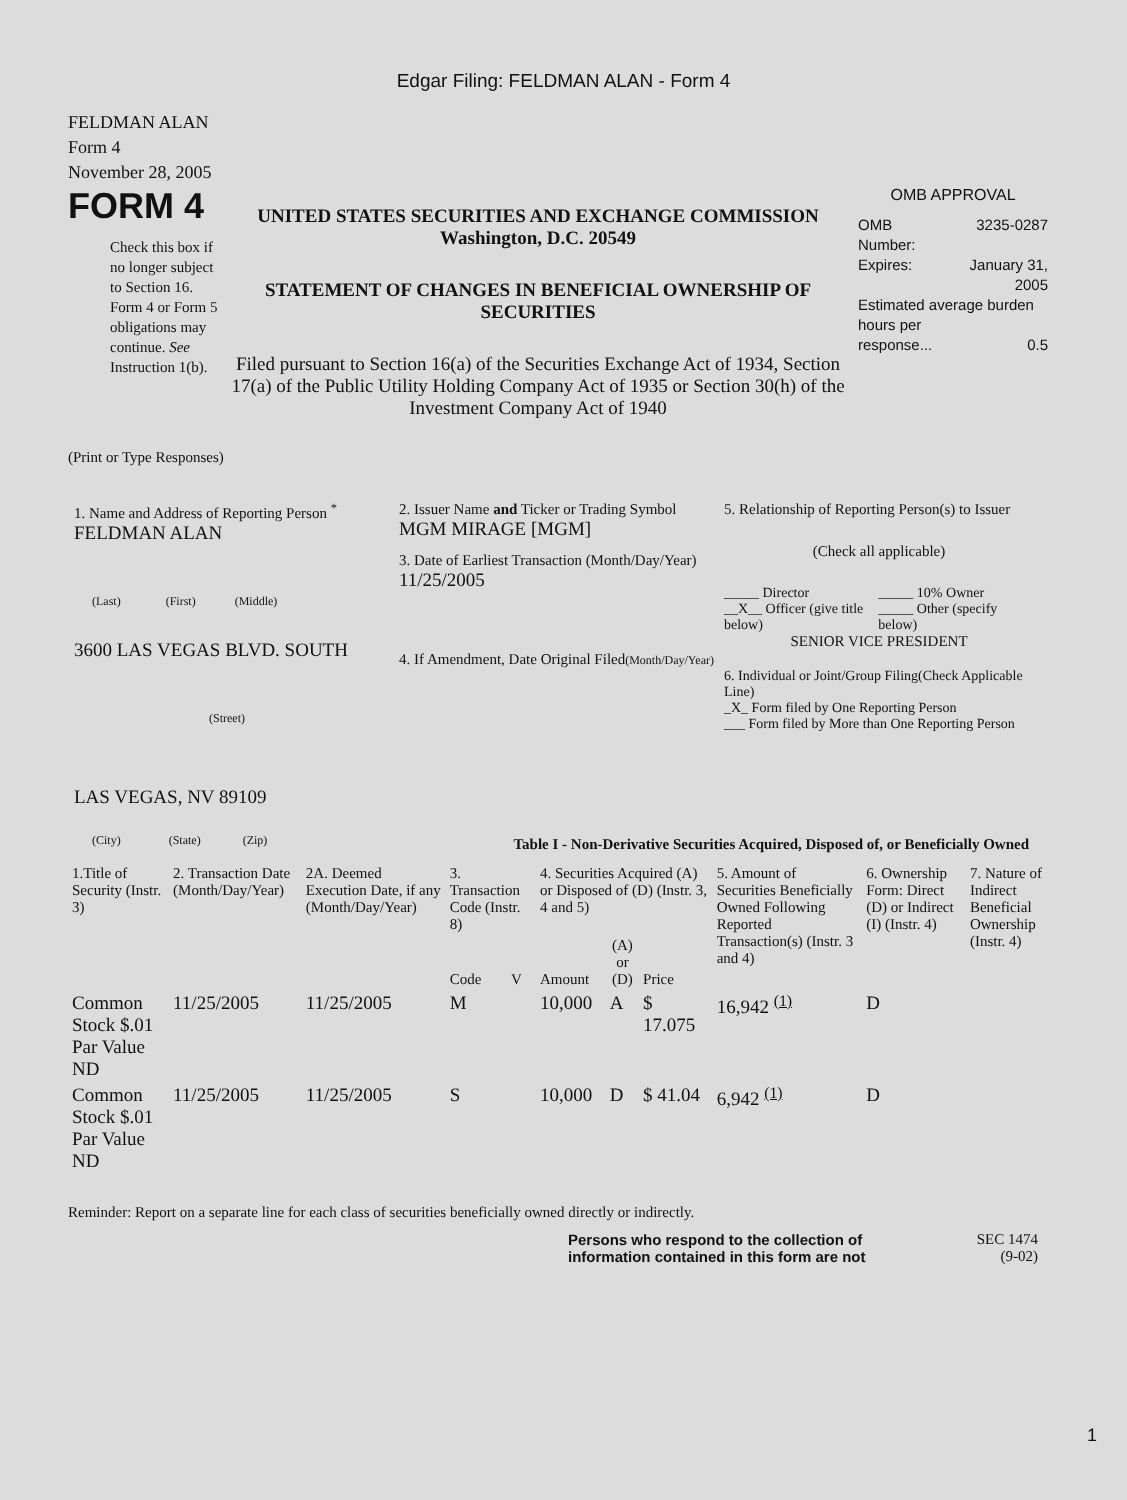Edgar Filing: FELDMAN ALAN - Form 4
FELDMAN ALAN
Form 4
November 28, 2005
FORM 4
Check this box if no longer subject to Section 16. Form 4 or Form 5 obligations may continue. See Instruction 1(b).
UNITED STATES SECURITIES AND EXCHANGE COMMISSION
Washington, D.C. 20549
STATEMENT OF CHANGES IN BENEFICIAL OWNERSHIP OF SECURITIES
Filed pursuant to Section 16(a) of the Securities Exchange Act of 1934, Section 17(a) of the Public Utility Holding Company Act of 1935 or Section 30(h) of the Investment Company Act of 1940
OMB APPROVAL
OMB
Number: 3235-0287
Expires: January 31,
2005
Estimated average burden hours per
response... 0.5
(Print or Type Responses)
1. Name and Address of Reporting Person <sup>*</sup>
FELDMAN ALAN
(Last) (First) (Middle)
3600 LAS VEGAS BLVD. SOUTH
(Street)
LAS VEGAS, NV 89109
(City) (State) (Zip)
2. Issuer Name and Ticker or Trading Symbol
MGM MIRAGE [MGM]
3. Date of Earliest Transaction (Month/Day/Year)
11/25/2005
4. If Amendment, Date Original Filed(Month/Day/Year)
5. Relationship of Reporting Person(s) to Issuer
(Check all applicable)
_____ Director
__X__ Officer (give title below) _____ 10% Owner
_____ Other (specify below)
SENIOR VICE PRESIDENT
6. Individual or Joint/Group Filing(Check Applicable Line)
_X_ Form filed by One Reporting Person
___ Form filed by More than One Reporting Person
Table I - Non-Derivative Securities Acquired, Disposed of, or Beneficially Owned
| 1.Title of Security (Instr. 3) | 2. Transaction Date (Month/Day/Year) | 2A. Deemed Execution Date, if any (Month/Day/Year) | 3. Transaction Code (Instr. 8) | | 4. Securities Acquired (A) or Disposed of (D) (Instr. 3, 4 and 5) | | | 5. Amount of Securities Beneficially Owned Following Reported Transaction(s) (Instr. 3 and 4) | 6. Ownership Form: Direct (D) or Indirect (I) (Instr. 4) | 7. Nature of Indirect Beneficial Ownership (Instr. 4) |
| --- | --- | --- | --- | --- | --- | --- | --- | --- | --- | --- |
| | | | Code | V | Amount | (A) or (D) | Price | | | |
| Common Stock $.01 Par Value ND | 11/25/2005 | 11/25/2005 | M | | 10,000 | A | $ 17.075 | 16,942 <sup>(1)</sup> | D | |
| Common Stock $.01 Par Value ND | 11/25/2005 | 11/25/2005 | S | | 10,000 | D | $ 41.04 | 6,942 <sup>(1)</sup> | D | |
Reminder: Report on a separate line for each class of securities beneficially owned directly or indirectly.
Persons who respond to the collection of information contained in this form are not
SEC 1474
(9-02)
1